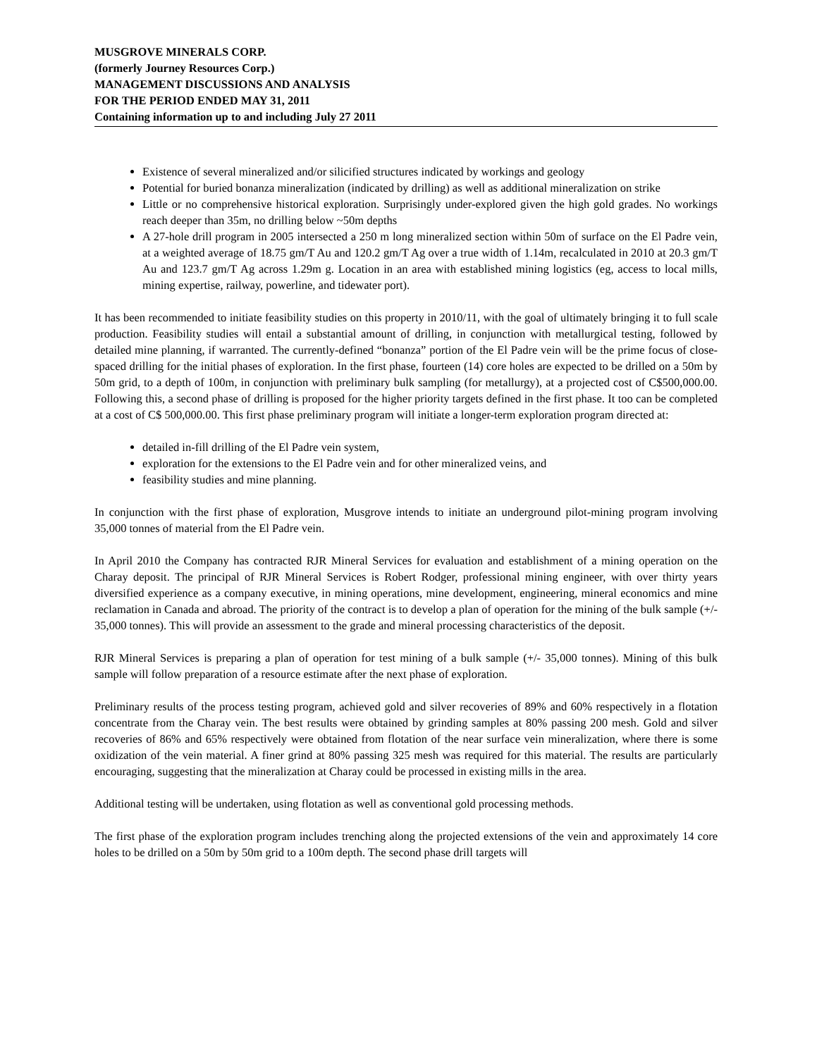MUSGROVE MINERALS CORP.
(formerly Journey Resources Corp.)
MANAGEMENT DISCUSSIONS AND ANALYSIS
FOR THE PERIOD ENDED MAY 31, 2011
Containing information up to and including July 27 2011
Existence of several mineralized and/or silicified structures indicated by workings and geology
Potential for buried bonanza mineralization (indicated by drilling) as well as additional mineralization on strike
Little or no comprehensive historical exploration. Surprisingly under-explored given the high gold grades. No workings reach deeper than 35m, no drilling below ~50m depths
A 27-hole drill program in 2005 intersected a 250 m long mineralized section within 50m of surface on the El Padre vein, at a weighted average of 18.75 gm/T Au and 120.2 gm/T Ag over a true width of 1.14m, recalculated in 2010 at 20.3 gm/T Au and 123.7 gm/T Ag across 1.29m g. Location in an area with established mining logistics (eg, access to local mills, mining expertise, railway, powerline, and tidewater port).
It has been recommended to initiate feasibility studies on this property in 2010/11, with the goal of ultimately bringing it to full scale production. Feasibility studies will entail a substantial amount of drilling, in conjunction with metallurgical testing, followed by detailed mine planning, if warranted. The currently-defined “bonanza” portion of the El Padre vein will be the prime focus of close-spaced drilling for the initial phases of exploration. In the first phase, fourteen (14) core holes are expected to be drilled on a 50m by 50m grid, to a depth of 100m, in conjunction with preliminary bulk sampling (for metallurgy), at a projected cost of C$500,000.00. Following this, a second phase of drilling is proposed for the higher priority targets defined in the first phase. It too can be completed at a cost of C$ 500,000.00. This first phase preliminary program will initiate a longer-term exploration program directed at:
detailed in-fill drilling of the El Padre vein system,
exploration for the extensions to the El Padre vein and for other mineralized veins, and
feasibility studies and mine planning.
In conjunction with the first phase of exploration, Musgrove intends to initiate an underground pilot-mining program involving 35,000 tonnes of material from the El Padre vein.
In April 2010 the Company has contracted RJR Mineral Services for evaluation and establishment of a mining operation on the Charay deposit. The principal of RJR Mineral Services is Robert Rodger, professional mining engineer, with over thirty years diversified experience as a company executive, in mining operations, mine development, engineering, mineral economics and mine reclamation in Canada and abroad. The priority of the contract is to develop a plan of operation for the mining of the bulk sample (+/- 35,000 tonnes). This will provide an assessment to the grade and mineral processing characteristics of the deposit.
RJR Mineral Services is preparing a plan of operation for test mining of a bulk sample (+/- 35,000 tonnes). Mining of this bulk sample will follow preparation of a resource estimate after the next phase of exploration.
Preliminary results of the process testing program, achieved gold and silver recoveries of 89% and 60% respectively in a flotation concentrate from the Charay vein. The best results were obtained by grinding samples at 80% passing 200 mesh. Gold and silver recoveries of 86% and 65% respectively were obtained from flotation of the near surface vein mineralization, where there is some oxidization of the vein material. A finer grind at 80% passing 325 mesh was required for this material. The results are particularly encouraging, suggesting that the mineralization at Charay could be processed in existing mills in the area.
Additional testing will be undertaken, using flotation as well as conventional gold processing methods.
The first phase of the exploration program includes trenching along the projected extensions of the vein and approximately 14 core holes to be drilled on a 50m by 50m grid to a 100m depth. The second phase drill targets will